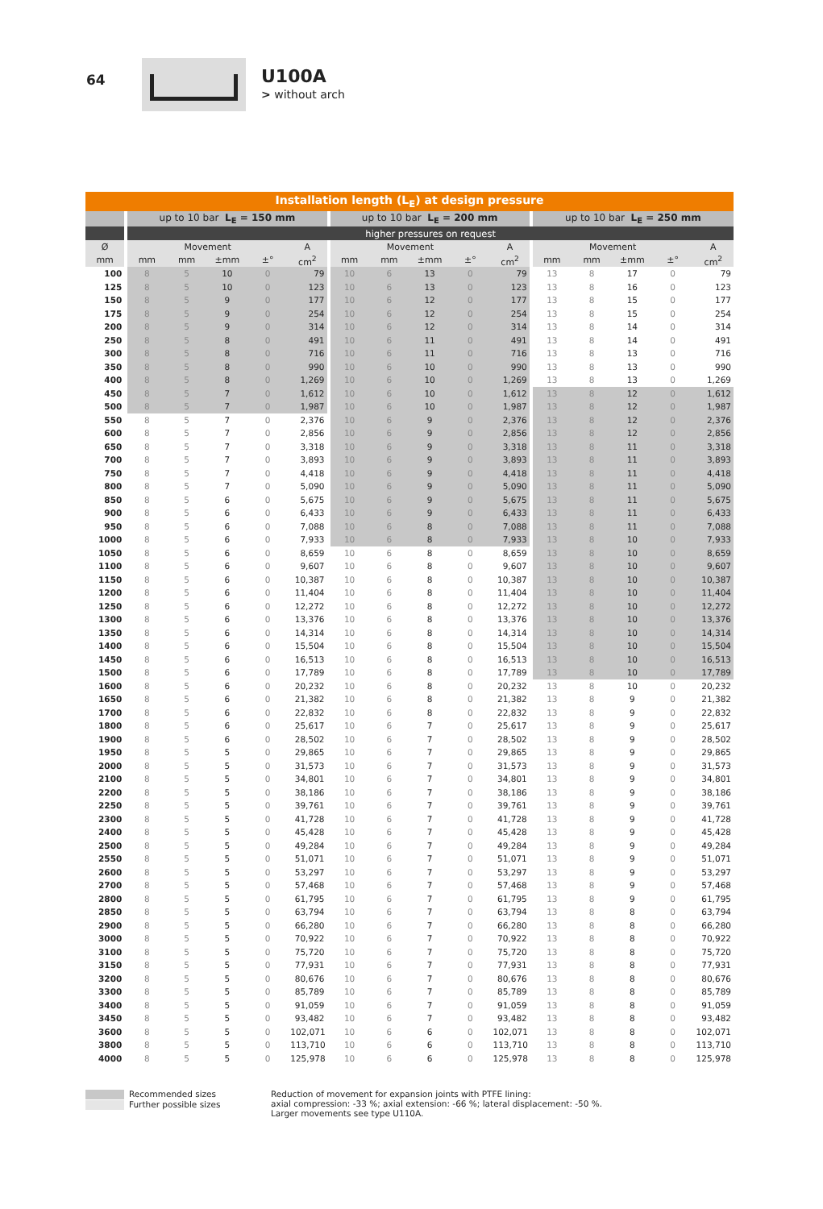64
U100A
> without arch
| Installation length (L<sub>E</sub>) at design pressure | | | | | | | | | | | | | | | |
| --- | --- | --- | --- | --- | --- | --- | --- | --- | --- | --- | --- | --- | --- | --- | --- |
| | up to 10 bar L<sub>E</sub> = 150 mm | | | | | up to 10 bar L<sub>E</sub> = 200 mm | | | | | up to 10 bar L<sub>E</sub> = 250 mm | | | | |
| | higher pressures on request | | | | | | | | | | | | | | |
| Ø | Movement | | | | A | Movement | | | | A | Movement | | | | A |
| mm | mm | mm | ±mm | ±° | cm<sup>2</sup> | mm | mm | ±mm | ±° | cm<sup>2</sup> | mm | mm | ±mm | ±° | cm<sup>2</sup> |
| 100 | 8 | 5 | 10 | 0 | 79 | 10 | 6 | 13 | 0 | 79 | 13 | 8 | 17 | 0 | 79 |
| 125 | 8 | 5 | 10 | 0 | 123 | 10 | 6 | 13 | 0 | 123 | 13 | 8 | 16 | 0 | 123 |
| 150 | 8 | 5 | 9 | 0 | 177 | 10 | 6 | 12 | 0 | 177 | 13 | 8 | 15 | 0 | 177 |
| 175 | 8 | 5 | 9 | 0 | 254 | 10 | 6 | 12 | 0 | 254 | 13 | 8 | 15 | 0 | 254 |
| 200 | 8 | 5 | 9 | 0 | 314 | 10 | 6 | 12 | 0 | 314 | 13 | 8 | 14 | 0 | 314 |
| 250 | 8 | 5 | 8 | 0 | 491 | 10 | 6 | 11 | 0 | 491 | 13 | 8 | 14 | 0 | 491 |
| 300 | 8 | 5 | 8 | 0 | 716 | 10 | 6 | 11 | 0 | 716 | 13 | 8 | 13 | 0 | 716 |
| 350 | 8 | 5 | 8 | 0 | 990 | 10 | 6 | 10 | 0 | 990 | 13 | 8 | 13 | 0 | 990 |
| 400 | 8 | 5 | 8 | 0 | 1,269 | 10 | 6 | 10 | 0 | 1,269 | 13 | 8 | 13 | 0 | 1,269 |
| 450 | 8 | 5 | 7 | 0 | 1,612 | 10 | 6 | 10 | 0 | 1,612 | 13 | 8 | 12 | 0 | 1,612 |
| 500 | 8 | 5 | 7 | 0 | 1,987 | 10 | 6 | 10 | 0 | 1,987 | 13 | 8 | 12 | 0 | 1,987 |
| 550 | 8 | 5 | 7 | 0 | 2,376 | 10 | 6 | 9 | 0 | 2,376 | 13 | 8 | 12 | 0 | 2,376 |
| 600 | 8 | 5 | 7 | 0 | 2,856 | 10 | 6 | 9 | 0 | 2,856 | 13 | 8 | 12 | 0 | 2,856 |
| 650 | 8 | 5 | 7 | 0 | 3,318 | 10 | 6 | 9 | 0 | 3,318 | 13 | 8 | 11 | 0 | 3,318 |
| 700 | 8 | 5 | 7 | 0 | 3,893 | 10 | 6 | 9 | 0 | 3,893 | 13 | 8 | 11 | 0 | 3,893 |
| 750 | 8 | 5 | 7 | 0 | 4,418 | 10 | 6 | 9 | 0 | 4,418 | 13 | 8 | 11 | 0 | 4,418 |
| 800 | 8 | 5 | 7 | 0 | 5,090 | 10 | 6 | 9 | 0 | 5,090 | 13 | 8 | 11 | 0 | 5,090 |
| 850 | 8 | 5 | 6 | 0 | 5,675 | 10 | 6 | 9 | 0 | 5,675 | 13 | 8 | 11 | 0 | 5,675 |
| 900 | 8 | 5 | 6 | 0 | 6,433 | 10 | 6 | 9 | 0 | 6,433 | 13 | 8 | 11 | 0 | 6,433 |
| 950 | 8 | 5 | 6 | 0 | 7,088 | 10 | 6 | 8 | 0 | 7,088 | 13 | 8 | 11 | 0 | 7,088 |
| 1000 | 8 | 5 | 6 | 0 | 7,933 | 10 | 6 | 8 | 0 | 7,933 | 13 | 8 | 10 | 0 | 7,933 |
| 1050 | 8 | 5 | 6 | 0 | 8,659 | 10 | 6 | 8 | 0 | 8,659 | 13 | 8 | 10 | 0 | 8,659 |
| 1100 | 8 | 5 | 6 | 0 | 9,607 | 10 | 6 | 8 | 0 | 9,607 | 13 | 8 | 10 | 0 | 9,607 |
| 1150 | 8 | 5 | 6 | 0 | 10,387 | 10 | 6 | 8 | 0 | 10,387 | 13 | 8 | 10 | 0 | 10,387 |
| 1200 | 8 | 5 | 6 | 0 | 11,404 | 10 | 6 | 8 | 0 | 11,404 | 13 | 8 | 10 | 0 | 11,404 |
| 1250 | 8 | 5 | 6 | 0 | 12,272 | 10 | 6 | 8 | 0 | 12,272 | 13 | 8 | 10 | 0 | 12,272 |
| 1300 | 8 | 5 | 6 | 0 | 13,376 | 10 | 6 | 8 | 0 | 13,376 | 13 | 8 | 10 | 0 | 13,376 |
| 1350 | 8 | 5 | 6 | 0 | 14,314 | 10 | 6 | 8 | 0 | 14,314 | 13 | 8 | 10 | 0 | 14,314 |
| 1400 | 8 | 5 | 6 | 0 | 15,504 | 10 | 6 | 8 | 0 | 15,504 | 13 | 8 | 10 | 0 | 15,504 |
| 1450 | 8 | 5 | 6 | 0 | 16,513 | 10 | 6 | 8 | 0 | 16,513 | 13 | 8 | 10 | 0 | 16,513 |
| 1500 | 8 | 5 | 6 | 0 | 17,789 | 10 | 6 | 8 | 0 | 17,789 | 13 | 8 | 10 | 0 | 17,789 |
| 1600 | 8 | 5 | 6 | 0 | 20,232 | 10 | 6 | 8 | 0 | 20,232 | 13 | 8 | 10 | 0 | 20,232 |
| 1650 | 8 | 5 | 6 | 0 | 21,382 | 10 | 6 | 8 | 0 | 21,382 | 13 | 8 | 9 | 0 | 21,382 |
| 1700 | 8 | 5 | 6 | 0 | 22,832 | 10 | 6 | 8 | 0 | 22,832 | 13 | 8 | 9 | 0 | 22,832 |
| 1800 | 8 | 5 | 6 | 0 | 25,617 | 10 | 6 | 7 | 0 | 25,617 | 13 | 8 | 9 | 0 | 25,617 |
| 1900 | 8 | 5 | 6 | 0 | 28,502 | 10 | 6 | 7 | 0 | 28,502 | 13 | 8 | 9 | 0 | 28,502 |
| 1950 | 8 | 5 | 5 | 0 | 29,865 | 10 | 6 | 7 | 0 | 29,865 | 13 | 8 | 9 | 0 | 29,865 |
| 2000 | 8 | 5 | 5 | 0 | 31,573 | 10 | 6 | 7 | 0 | 31,573 | 13 | 8 | 9 | 0 | 31,573 |
| 2100 | 8 | 5 | 5 | 0 | 34,801 | 10 | 6 | 7 | 0 | 34,801 | 13 | 8 | 9 | 0 | 34,801 |
| 2200 | 8 | 5 | 5 | 0 | 38,186 | 10 | 6 | 7 | 0 | 38,186 | 13 | 8 | 9 | 0 | 38,186 |
| 2250 | 8 | 5 | 5 | 0 | 39,761 | 10 | 6 | 7 | 0 | 39,761 | 13 | 8 | 9 | 0 | 39,761 |
| 2300 | 8 | 5 | 5 | 0 | 41,728 | 10 | 6 | 7 | 0 | 41,728 | 13 | 8 | 9 | 0 | 41,728 |
| 2400 | 8 | 5 | 5 | 0 | 45,428 | 10 | 6 | 7 | 0 | 45,428 | 13 | 8 | 9 | 0 | 45,428 |
| 2500 | 8 | 5 | 5 | 0 | 49,284 | 10 | 6 | 7 | 0 | 49,284 | 13 | 8 | 9 | 0 | 49,284 |
| 2550 | 8 | 5 | 5 | 0 | 51,071 | 10 | 6 | 7 | 0 | 51,071 | 13 | 8 | 9 | 0 | 51,071 |
| 2600 | 8 | 5 | 5 | 0 | 53,297 | 10 | 6 | 7 | 0 | 53,297 | 13 | 8 | 9 | 0 | 53,297 |
| 2700 | 8 | 5 | 5 | 0 | 57,468 | 10 | 6 | 7 | 0 | 57,468 | 13 | 8 | 9 | 0 | 57,468 |
| 2800 | 8 | 5 | 5 | 0 | 61,795 | 10 | 6 | 7 | 0 | 61,795 | 13 | 8 | 9 | 0 | 61,795 |
| 2850 | 8 | 5 | 5 | 0 | 63,794 | 10 | 6 | 7 | 0 | 63,794 | 13 | 8 | 8 | 0 | 63,794 |
| 2900 | 8 | 5 | 5 | 0 | 66,280 | 10 | 6 | 7 | 0 | 66,280 | 13 | 8 | 8 | 0 | 66,280 |
| 3000 | 8 | 5 | 5 | 0 | 70,922 | 10 | 6 | 7 | 0 | 70,922 | 13 | 8 | 8 | 0 | 70,922 |
| 3100 | 8 | 5 | 5 | 0 | 75,720 | 10 | 6 | 7 | 0 | 75,720 | 13 | 8 | 8 | 0 | 75,720 |
| 3150 | 8 | 5 | 5 | 0 | 77,931 | 10 | 6 | 7 | 0 | 77,931 | 13 | 8 | 8 | 0 | 77,931 |
| 3200 | 8 | 5 | 5 | 0 | 80,676 | 10 | 6 | 7 | 0 | 80,676 | 13 | 8 | 8 | 0 | 80,676 |
| 3300 | 8 | 5 | 5 | 0 | 85,789 | 10 | 6 | 7 | 0 | 85,789 | 13 | 8 | 8 | 0 | 85,789 |
| 3400 | 8 | 5 | 5 | 0 | 91,059 | 10 | 6 | 7 | 0 | 91,059 | 13 | 8 | 8 | 0 | 91,059 |
| 3450 | 8 | 5 | 5 | 0 | 93,482 | 10 | 6 | 7 | 0 | 93,482 | 13 | 8 | 8 | 0 | 93,482 |
| 3600 | 8 | 5 | 5 | 0 | 102,071 | 10 | 6 | 6 | 0 | 102,071 | 13 | 8 | 8 | 0 | 102,071 |
| 3800 | 8 | 5 | 5 | 0 | 113,710 | 10 | 6 | 6 | 0 | 113,710 | 13 | 8 | 8 | 0 | 113,710 |
| 4000 | 8 | 5 | 5 | 0 | 125,978 | 10 | 6 | 6 | 0 | 125,978 | 13 | 8 | 8 | 0 | 125,978 |
Recommended sizes
Further possible sizes
Reduction of movement for expansion joints with PTFE lining:
axial compression: -33 %; axial extension: -66 %; lateral displacement: -50 %.
Larger movements see type U110A.